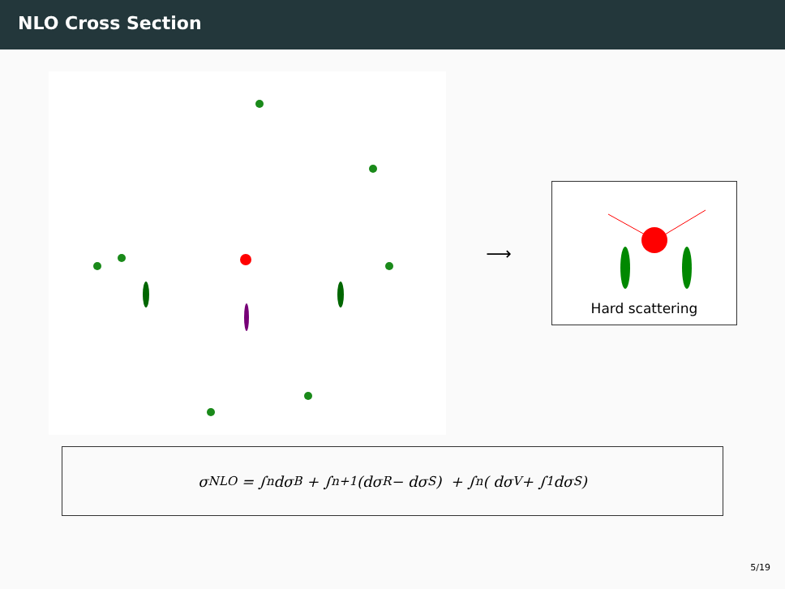NLO Cross Section
⟶
Hard scattering
σ<sup>NLO</sup> = ∫<sub>n</sub> dσ<sup>B</sup> + ∫<sub>n+1</sub> (dσ<sup>R</sup> − dσ<sup>S</sup>) + ∫<sub>n</sub> ( dσ<sup>V</sup> + ∫<sub>1</sub> dσ<sup>S</sup>)
5/19